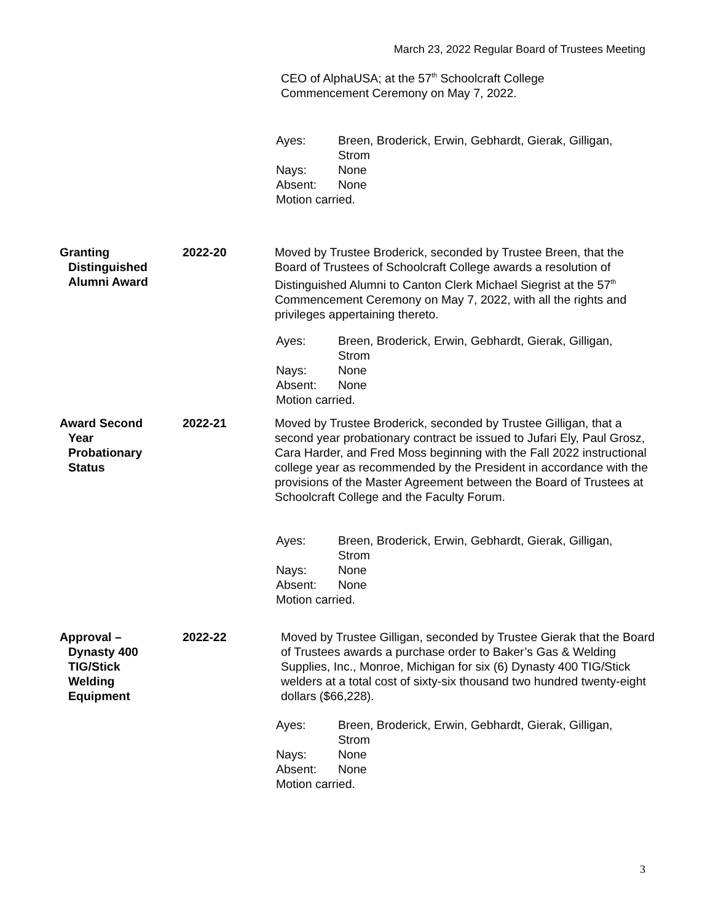March 23, 2022 Regular Board of Trustees Meeting
CEO of AlphaUSA; at the 57<sup>th</sup> Schoolcraft College Commencement Ceremony on May 7, 2022.
Ayes: Breen, Broderick, Erwin, Gebhardt, Gierak, Gilligan, Strom
Nays: None
Absent: None
Motion carried.
Granting
Distinguished
Alumni Award
2022-20 Moved by Trustee Broderick, seconded by Trustee Breen, that the Board of Trustees of Schoolcraft College awards a resolution of Distinguished Alumni to Canton Clerk Michael Siegrist at the 57<sup>th</sup> Commencement Ceremony on May 7, 2022, with all the rights and privileges appertaining thereto.
Ayes: Breen, Broderick, Erwin, Gebhardt, Gierak, Gilligan, Strom
Nays: None
Absent: None
Motion carried.
Award Second
Year
Probationary
Status
2022-21 Moved by Trustee Broderick, seconded by Trustee Gilligan, that a second year probationary contract be issued to Jufari Ely, Paul Grosz, Cara Harder, and Fred Moss beginning with the Fall 2022 instructional college year as recommended by the President in accordance with the provisions of the Master Agreement between the Board of Trustees at Schoolcraft College and the Faculty Forum.
Ayes: Breen, Broderick, Erwin, Gebhardt, Gierak, Gilligan, Strom
Nays: None
Absent: None
Motion carried.
Approval –
Dynasty 400
TIG/Stick
Welding
Equipment
2022-22 Moved by Trustee Gilligan, seconded by Trustee Gierak that the Board of Trustees awards a purchase order to Baker’s Gas & Welding Supplies, Inc., Monroe, Michigan for six (6) Dynasty 400 TIG/Stick welders at a total cost of sixty-six thousand two hundred twenty-eight dollars ($66,228).
Ayes: Breen, Broderick, Erwin, Gebhardt, Gierak, Gilligan, Strom
Nays: None
Absent: None
Motion carried.
3